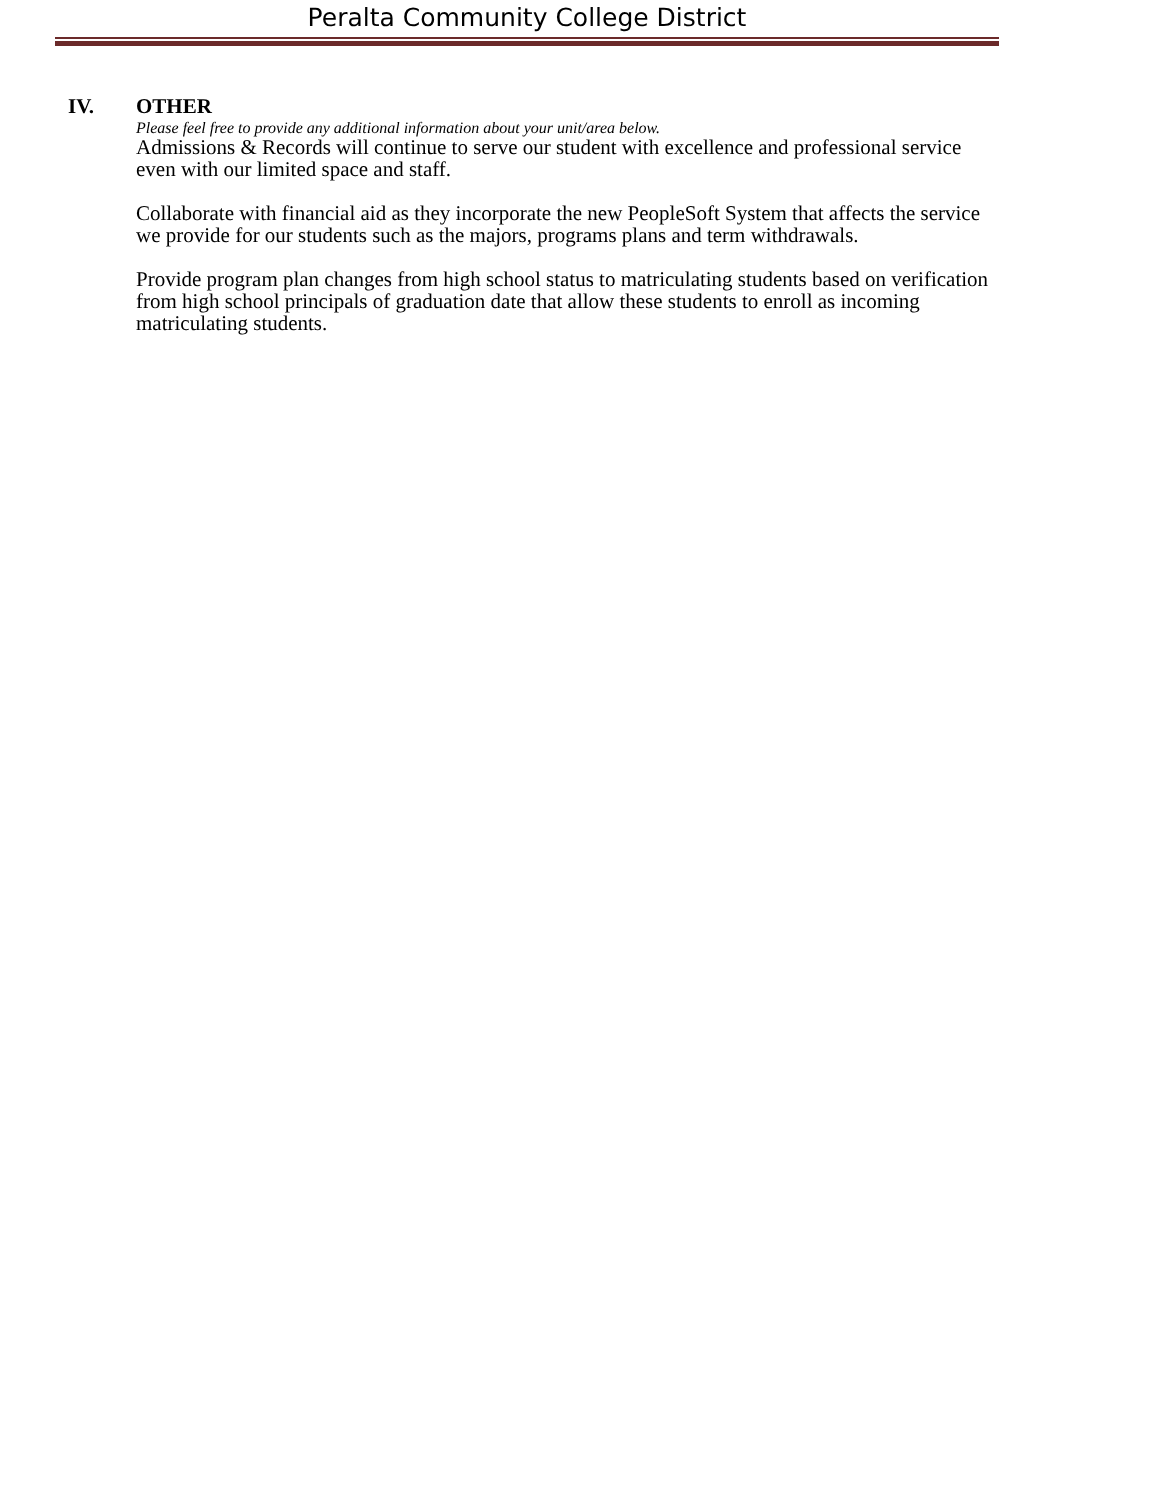Peralta Community College District
IV. OTHER
Please feel free to provide any additional information about your unit/area below.
Admissions & Records will continue to serve our student with excellence and professional service even with our limited space and staff.
Collaborate with financial aid as they incorporate the new PeopleSoft System that affects the service we provide for our students such as the majors, programs plans and term withdrawals.
Provide program plan changes from high school status to matriculating students based on verification from high school principals of graduation date that allow these students to enroll as incoming matriculating students.